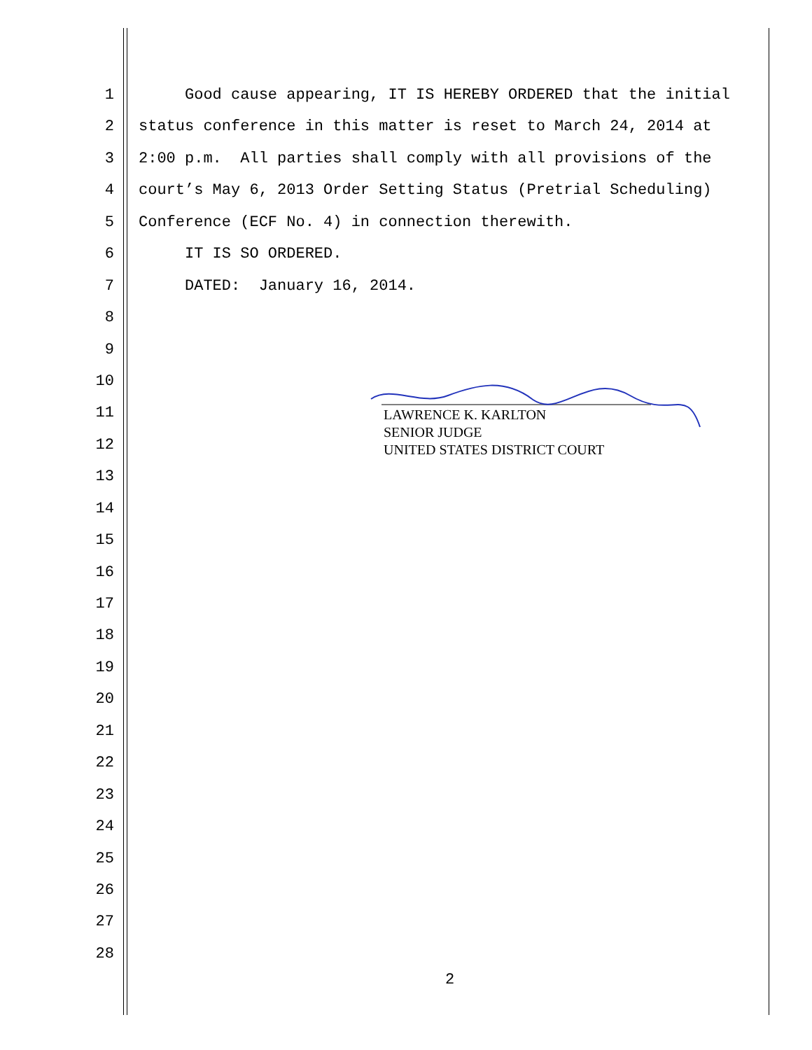1 Good cause appearing, IT IS HEREBY ORDERED that the initial
2 status conference in this matter is reset to March 24, 2014 at
3 2:00 p.m. All parties shall comply with all provisions of the
4 court’s May 6, 2013 Order Setting Status (Pretrial Scheduling)
5 Conference (ECF No. 4) in connection therewith.
6 IT IS SO ORDERED.
7 DATED: January 16, 2014.
8
9
10
11
12
13
14
15
16
17
18
19
20
21
22
23
24
25
26
27
28
LAWRENCE K. KARLTON
SENIOR JUDGE
UNITED STATES DISTRICT COURT
2